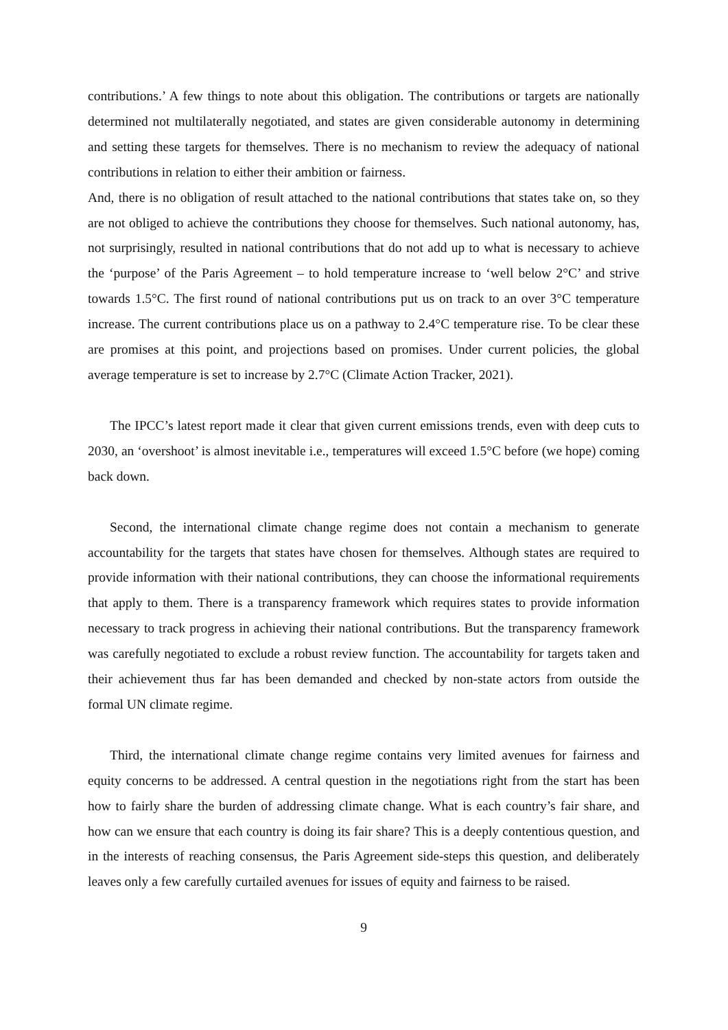contributions.’ A few things to note about this obligation. The contributions or targets are nationally determined not multilaterally negotiated, and states are given considerable autonomy in determining and setting these targets for themselves. There is no mechanism to review the adequacy of national contributions in relation to either their ambition or fairness.
And, there is no obligation of result attached to the national contributions that states take on, so they are not obliged to achieve the contributions they choose for themselves. Such national autonomy, has, not surprisingly, resulted in national contributions that do not add up to what is necessary to achieve the ‘purpose’ of the Paris Agreement – to hold temperature increase to ‘well below 2°C’ and strive towards 1.5°C. The first round of national contributions put us on track to an over 3°C temperature increase. The current contributions place us on a pathway to 2.4°C temperature rise. To be clear these are promises at this point, and projections based on promises. Under current policies, the global average temperature is set to increase by 2.7°C (Climate Action Tracker, 2021).
The IPCC’s latest report made it clear that given current emissions trends, even with deep cuts to 2030, an ‘overshoot’ is almost inevitable i.e., temperatures will exceed 1.5°C before (we hope) coming back down.
Second, the international climate change regime does not contain a mechanism to generate accountability for the targets that states have chosen for themselves. Although states are required to provide information with their national contributions, they can choose the informational requirements that apply to them. There is a transparency framework which requires states to provide information necessary to track progress in achieving their national contributions. But the transparency framework was carefully negotiated to exclude a robust review function. The accountability for targets taken and their achievement thus far has been demanded and checked by non-state actors from outside the formal UN climate regime.
Third, the international climate change regime contains very limited avenues for fairness and equity concerns to be addressed. A central question in the negotiations right from the start has been how to fairly share the burden of addressing climate change. What is each country’s fair share, and how can we ensure that each country is doing its fair share? This is a deeply contentious question, and in the interests of reaching consensus, the Paris Agreement side-steps this question, and deliberately leaves only a few carefully curtailed avenues for issues of equity and fairness to be raised.
9